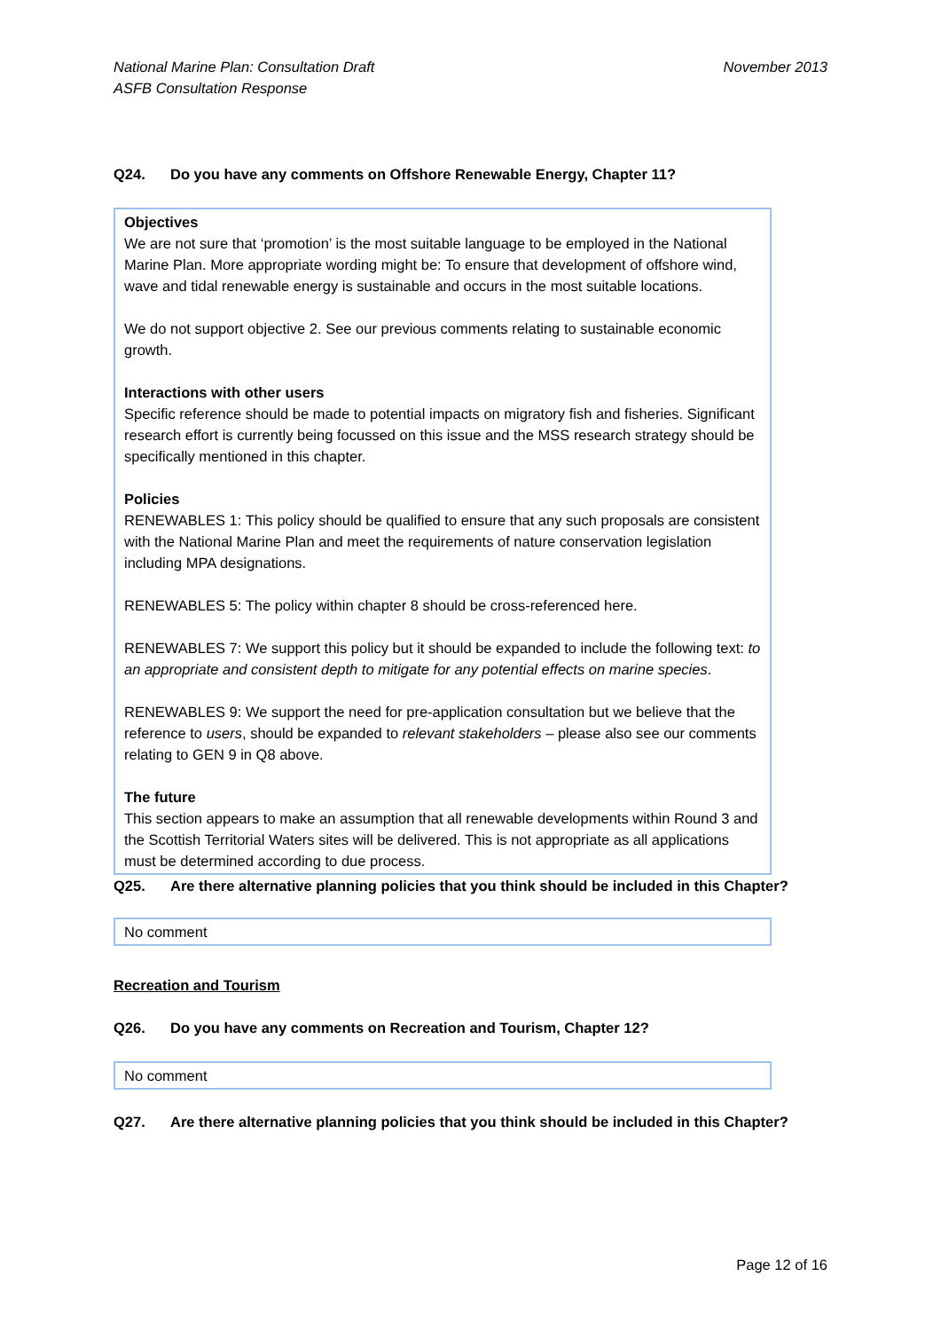National Marine Plan: Consultation Draft
ASFB Consultation Response
November 2013
Q24. Do you have any comments on Offshore Renewable Energy, Chapter 11?
Objectives
We are not sure that ‘promotion’ is the most suitable language to be employed in the National Marine Plan. More appropriate wording might be: To ensure that development of offshore wind, wave and tidal renewable energy is sustainable and occurs in the most suitable locations.
We do not support objective 2. See our previous comments relating to sustainable economic growth.
Interactions with other users
Specific reference should be made to potential impacts on migratory fish and fisheries. Significant research effort is currently being focussed on this issue and the MSS research strategy should be specifically mentioned in this chapter.
Policies
RENEWABLES 1: This policy should be qualified to ensure that any such proposals are consistent with the National Marine Plan and meet the requirements of nature conservation legislation including MPA designations.
RENEWABLES 5: The policy within chapter 8 should be cross-referenced here.
RENEWABLES 7: We support this policy but it should be expanded to include the following text: to an appropriate and consistent depth to mitigate for any potential effects on marine species.
RENEWABLES 9: We support the need for pre-application consultation but we believe that the reference to users, should be expanded to relevant stakeholders – please also see our comments relating to GEN 9 in Q8 above.
The future
This section appears to make an assumption that all renewable developments within Round 3 and the Scottish Territorial Waters sites will be delivered. This is not appropriate as all applications must be determined according to due process.
Q25. Are there alternative planning policies that you think should be included in this Chapter?
No comment
Recreation and Tourism
Q26. Do you have any comments on Recreation and Tourism, Chapter 12?
No comment
Q27. Are there alternative planning policies that you think should be included in this Chapter?
Page 12 of 16